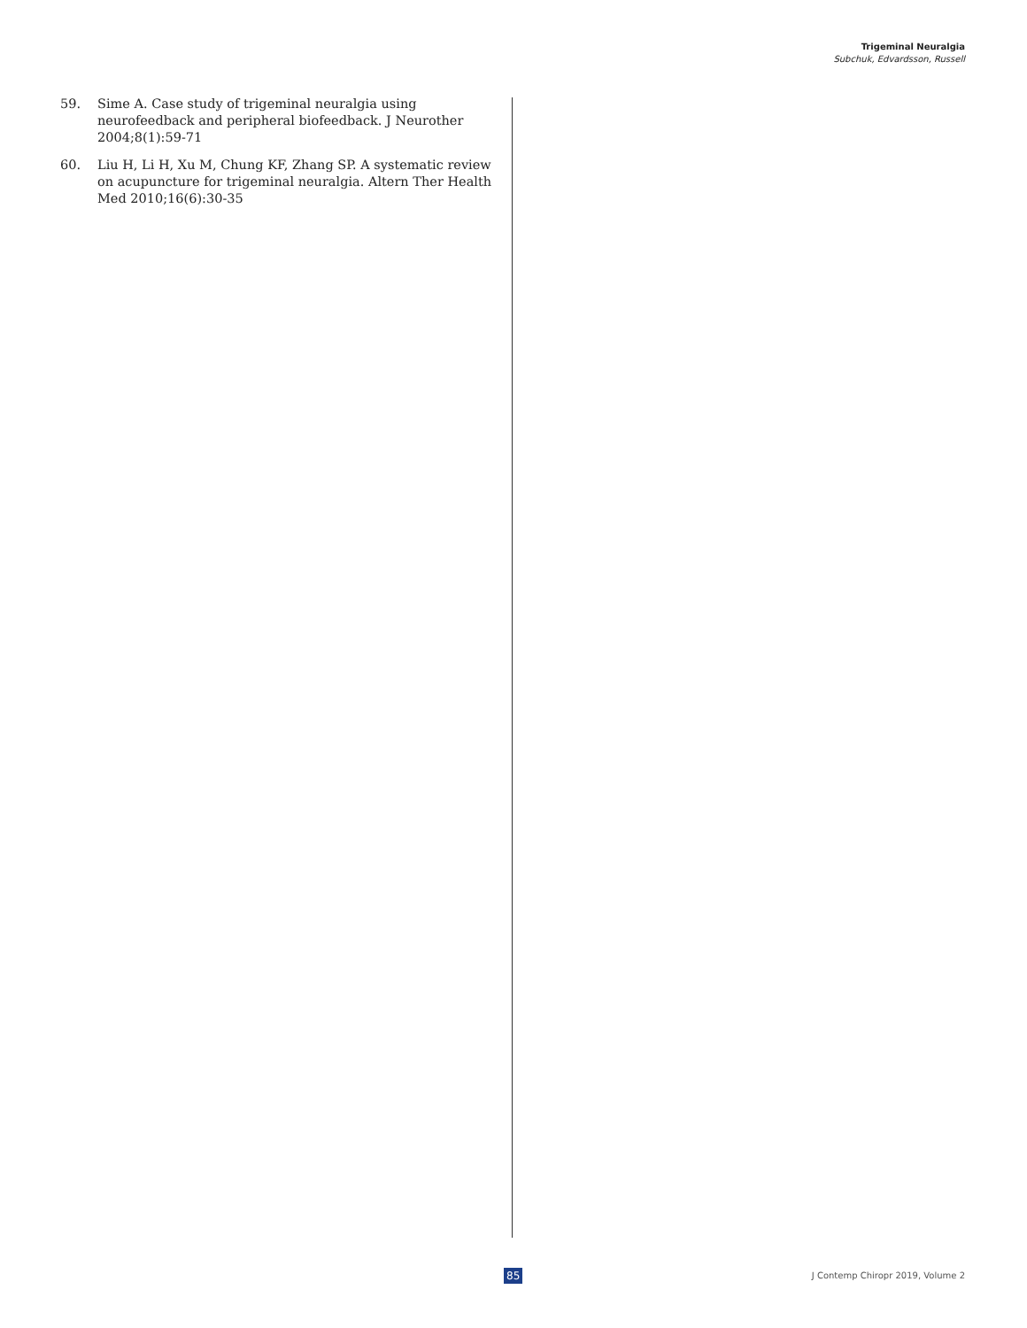Trigeminal Neuralgia
Subchuk, Edvardsson, Russell
59. Sime A. Case study of trigeminal neuralgia using neurofeedback and peripheral biofeedback. J Neurother 2004;8(1):59-71
60. Liu H, Li H, Xu M, Chung KF, Zhang SP. A systematic review on acupuncture for trigeminal neuralgia. Altern Ther Health Med 2010;16(6):30-35
85 J Contemp Chiropr 2019, Volume 2